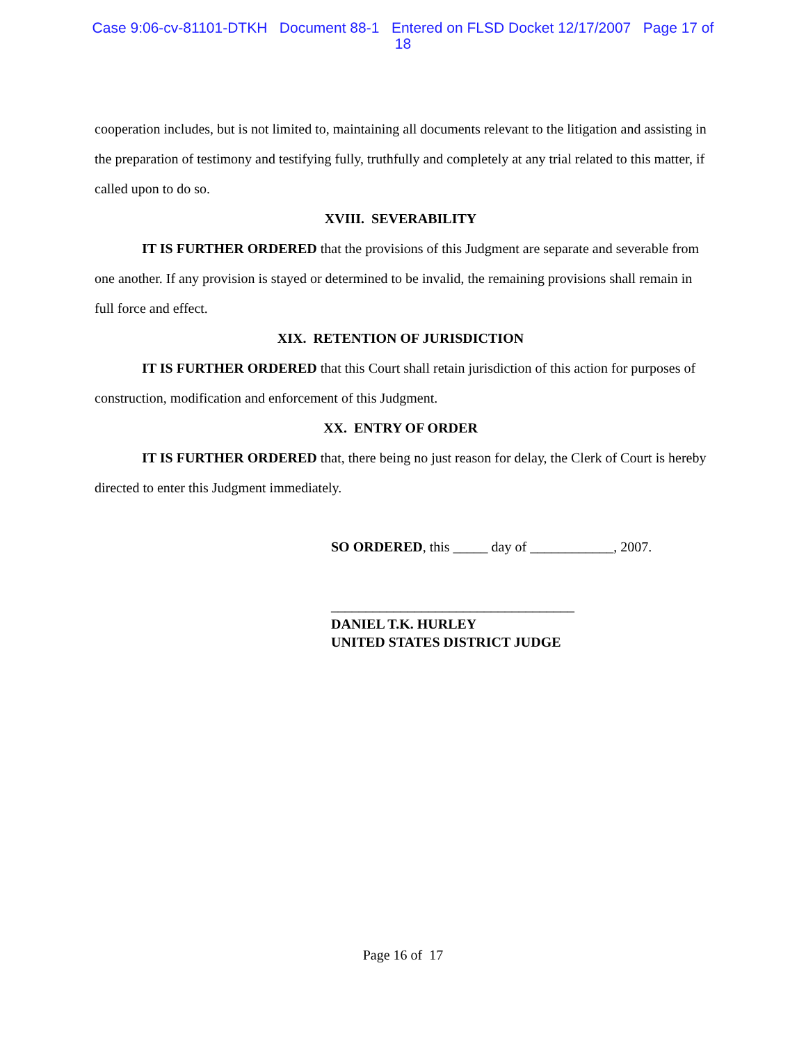Case 9:06-cv-81101-DTKH Document 88-1 Entered on FLSD Docket 12/17/2007 Page 17 of
18
cooperation includes, but is not limited to, maintaining all documents relevant to the litigation and assisting in the preparation of testimony and testifying fully, truthfully and completely at any trial related to this matter, if called upon to do so.
XVIII. SEVERABILITY
IT IS FURTHER ORDERED that the provisions of this Judgment are separate and severable from one another. If any provision is stayed or determined to be invalid, the remaining provisions shall remain in full force and effect.
XIX. RETENTION OF JURISDICTION
IT IS FURTHER ORDERED that this Court shall retain jurisdiction of this action for purposes of construction, modification and enforcement of this Judgment.
XX. ENTRY OF ORDER
IT IS FURTHER ORDERED that, there being no just reason for delay, the Clerk of Court is hereby directed to enter this Judgment immediately.
SO ORDERED, this _____ day of ____________, 2007.
___________________________________
DANIEL T.K. HURLEY
UNITED STATES DISTRICT JUDGE
Page 16 of 17